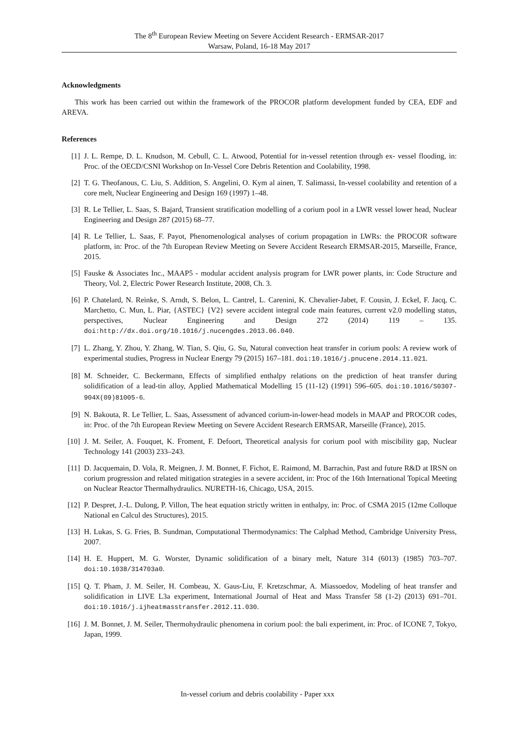The 8<sup>th</sup> European Review Meeting on Severe Accident Research - ERMSAR-2017
Warsaw, Poland, 16-18 May 2017
Acknowledgments
This work has been carried out within the framework of the PROCOR platform development funded by CEA, EDF and AREVA.
References
[1] J. L. Rempe, D. L. Knudson, M. Cebull, C. L. Atwood, Potential for in-vessel retention through ex- vessel flooding, in: Proc. of the OECD/CSNI Workshop on In-Vessel Core Debris Retention and Coolability, 1998.
[2] T. G. Theofanous, C. Liu, S. Addition, S. Angelini, O. Kym al ainen, T. Salimassi, In-vessel coolability and retention of a core melt, Nuclear Engineering and Design 169 (1997) 1–48.
[3] R. Le Tellier, L. Saas, S. Bajard, Transient stratification modelling of a corium pool in a LWR vessel lower head, Nuclear Engineering and Design 287 (2015) 68–77.
[4] R. Le Tellier, L. Saas, F. Payot, Phenomenological analyses of corium propagation in LWRs: the PROCOR software platform, in: Proc. of the 7th European Review Meeting on Severe Accident Research ERMSAR-2015, Marseille, France, 2015.
[5] Fauske & Associates Inc., MAAP5 - modular accident analysis program for LWR power plants, in: Code Structure and Theory, Vol. 2, Electric Power Research Institute, 2008, Ch. 3.
[6] P. Chatelard, N. Reinke, S. Arndt, S. Belon, L. Cantrel, L. Carenini, K. Chevalier-Jabet, F. Cousin, J. Eckel, F. Jacq, C. Marchetto, C. Mun, L. Piar, {ASTEC} {V2} severe accident integral code main features, current v2.0 modelling status, perspectives, Nuclear Engineering and Design 272 (2014) 119 – 135. doi:http://dx.doi.org/10.1016/j.nucengdes.2013.06.040.
[7] L. Zhang, Y. Zhou, Y. Zhang, W. Tian, S. Qiu, G. Su, Natural convection heat transfer in corium pools: A review work of experimental studies, Progress in Nuclear Energy 79 (2015) 167–181. doi:10.1016/j.pnucene.2014.11.021.
[8] M. Schneider, C. Beckermann, Effects of simplified enthalpy relations on the prediction of heat transfer during solidification of a lead-tin alloy, Applied Mathematical Modelling 15 (11-12) (1991) 596–605. doi:10.1016/S0307-904X(09)81005-6.
[9] N. Bakouta, R. Le Tellier, L. Saas, Assessment of advanced corium-in-lower-head models in MAAP and PROCOR codes, in: Proc. of the 7th European Review Meeting on Severe Accident Research ERMSAR, Marseille (France), 2015.
[10] J. M. Seiler, A. Fouquet, K. Froment, F. Defoort, Theoretical analysis for corium pool with miscibility gap, Nuclear Technology 141 (2003) 233–243.
[11] D. Jacquemain, D. Vola, R. Meignen, J. M. Bonnet, F. Fichot, E. Raimond, M. Barrachin, Past and future R&D at IRSN on corium progression and related mitigation strategies in a severe accident, in: Proc of the 16th International Topical Meeting on Nuclear Reactor Thermalhydraulics. NURETH-16, Chicago, USA, 2015.
[12] P. Despret, J.-L. Dulong, P. Villon, The heat equation strictly written in enthalpy, in: Proc. of CSMA 2015 (12me Colloque National en Calcul des Structures), 2015.
[13] H. Lukas, S. G. Fries, B. Sundman, Computational Thermodynamics: The Calphad Method, Cambridge University Press, 2007.
[14] H. E. Huppert, M. G. Worster, Dynamic solidification of a binary melt, Nature 314 (6013) (1985) 703–707. doi:10.1038/314703a0.
[15] Q. T. Pham, J. M. Seiler, H. Combeau, X. Gaus-Liu, F. Kretzschmar, A. Miassoedov, Modeling of heat transfer and solidification in LIVE L3a experiment, International Journal of Heat and Mass Transfer 58 (1-2) (2013) 691–701. doi:10.1016/j.ijheatmasstransfer.2012.11.030.
[16] J. M. Bonnet, J. M. Seiler, Thermohydraulic phenomena in corium pool: the bali experiment, in: Proc. of ICONE 7, Tokyo, Japan, 1999.
In-vessel corium and debris coolability - Paper xxx